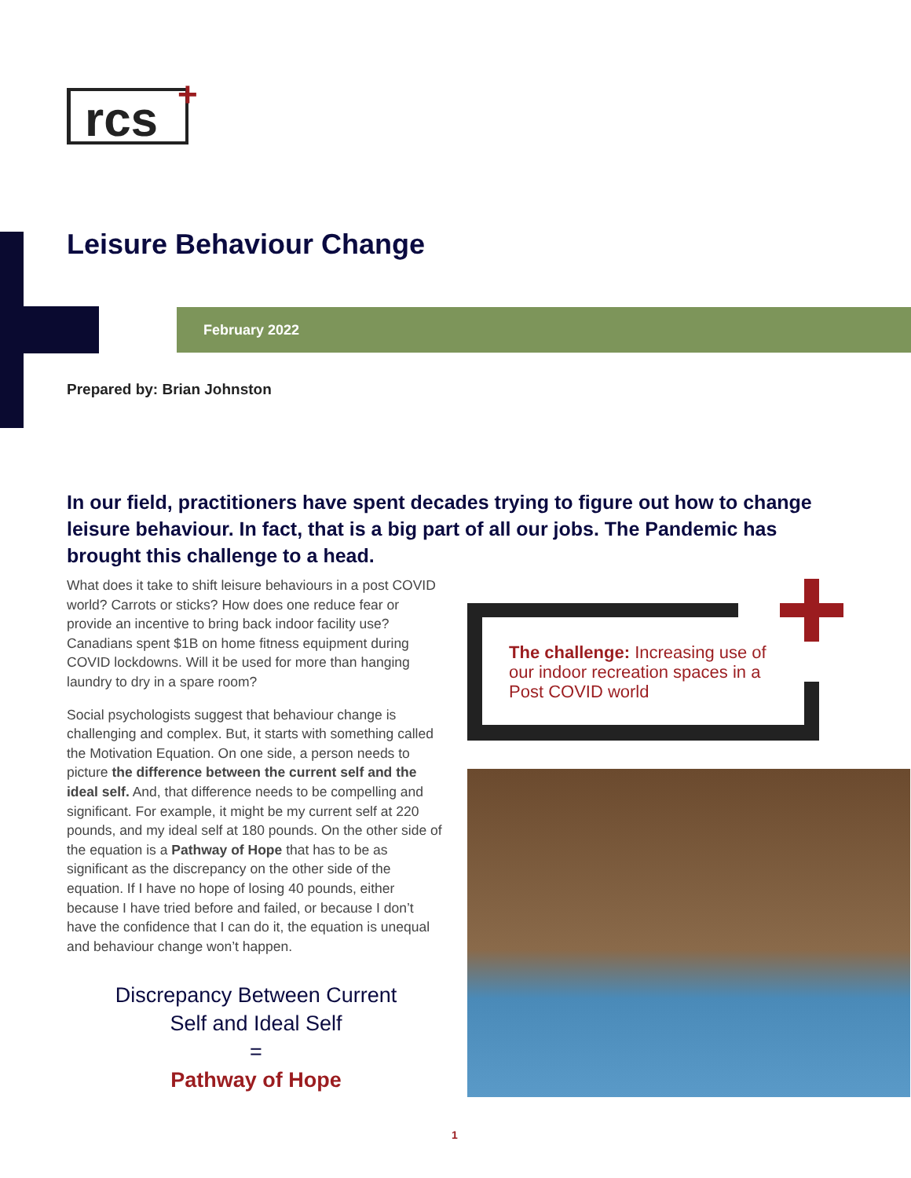rcs +
Leisure Behaviour Change
February 2022
Prepared by: Brian Johnston
In our field, practitioners have spent decades trying to figure out how to change leisure behaviour. In fact, that is a big part of all our jobs. The Pandemic has brought this challenge to a head.
What does it take to shift leisure behaviours in a post COVID world? Carrots or sticks? How does one reduce fear or provide an incentive to bring back indoor facility use? Canadians spent $1B on home fitness equipment during COVID lockdowns. Will it be used for more than hanging laundry to dry in a spare room?
Social psychologists suggest that behaviour change is challenging and complex. But, it starts with something called the Motivation Equation. On one side, a person needs to picture the difference between the current self and the ideal self. And, that difference needs to be compelling and significant. For example, it might be my current self at 220 pounds, and my ideal self at 180 pounds. On the other side of the equation is a Pathway of Hope that has to be as significant as the discrepancy on the other side of the equation. If I have no hope of losing 40 pounds, either because I have tried before and failed, or because I don’t have the confidence that I can do it, the equation is unequal and behaviour change won’t happen.
Discrepancy Between Current
Self and Ideal Self
=
Pathway of Hope
The challenge: Increasing use of our indoor recreation spaces in a Post COVID world
1